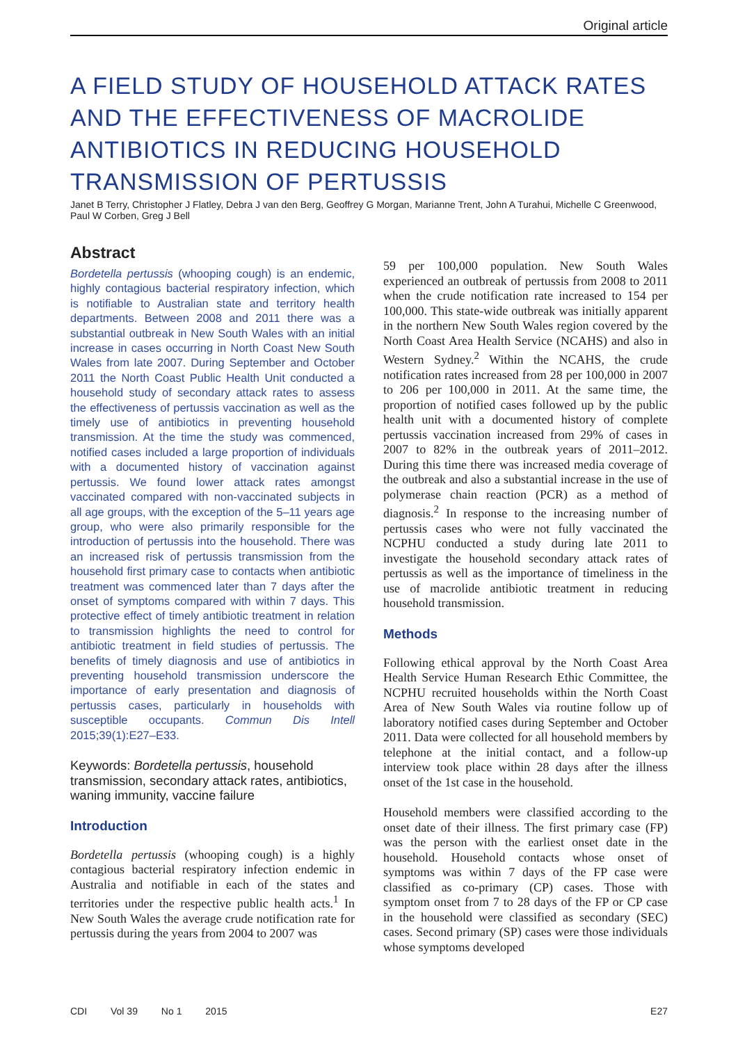Original article
A FIELD STUDY OF HOUSEHOLD ATTACK RATES AND THE EFFECTIVENESS OF MACROLIDE ANTIBIOTICS IN REDUCING HOUSEHOLD TRANSMISSION OF PERTUSSIS
Janet B Terry, Christopher J Flatley, Debra J van den Berg, Geoffrey G Morgan, Marianne Trent, John A Turahui, Michelle C Greenwood, Paul W Corben, Greg J Bell
Abstract
Bordetella pertussis (whooping cough) is an endemic, highly contagious bacterial respiratory infection, which is notifiable to Australian state and territory health departments. Between 2008 and 2011 there was a substantial outbreak in New South Wales with an initial increase in cases occurring in North Coast New South Wales from late 2007. During September and October 2011 the North Coast Public Health Unit conducted a household study of secondary attack rates to assess the effectiveness of pertussis vaccination as well as the timely use of antibiotics in preventing household transmission. At the time the study was commenced, notified cases included a large proportion of individuals with a documented history of vaccination against pertussis. We found lower attack rates amongst vaccinated compared with non-vaccinated subjects in all age groups, with the exception of the 5–11 years age group, who were also primarily responsible for the introduction of pertussis into the household. There was an increased risk of pertussis transmission from the household first primary case to contacts when antibiotic treatment was commenced later than 7 days after the onset of symptoms compared with within 7 days. This protective effect of timely antibiotic treatment in relation to transmission highlights the need to control for antibiotic treatment in field studies of pertussis. The benefits of timely diagnosis and use of antibiotics in preventing household transmission underscore the importance of early presentation and diagnosis of pertussis cases, particularly in households with susceptible occupants. Commun Dis Intell 2015;39(1):E27–E33.
Keywords: Bordetella pertussis, household transmission, secondary attack rates, antibiotics, waning immunity, vaccine failure
Introduction
Bordetella pertussis (whooping cough) is a highly contagious bacterial respiratory infection endemic in Australia and notifiable in each of the states and territories under the respective public health acts.<sup>1</sup> In New South Wales the average crude notification rate for pertussis during the years from 2004 to 2007 was
59 per 100,000 population. New South Wales experienced an outbreak of pertussis from 2008 to 2011 when the crude notification rate increased to 154 per 100,000. This state-wide outbreak was initially apparent in the northern New South Wales region covered by the North Coast Area Health Service (NCAHS) and also in Western Sydney.<sup>2</sup> Within the NCAHS, the crude notification rates increased from 28 per 100,000 in 2007 to 206 per 100,000 in 2011. At the same time, the proportion of notified cases followed up by the public health unit with a documented history of complete pertussis vaccination increased from 29% of cases in 2007 to 82% in the outbreak years of 2011–2012. During this time there was increased media coverage of the outbreak and also a substantial increase in the use of polymerase chain reaction (PCR) as a method of diagnosis.<sup>2</sup> In response to the increasing number of pertussis cases who were not fully vaccinated the NCPHU conducted a study during late 2011 to investigate the household secondary attack rates of pertussis as well as the importance of timeliness in the use of macrolide antibiotic treatment in reducing household transmission.
Methods
Following ethical approval by the North Coast Area Health Service Human Research Ethic Committee, the NCPHU recruited households within the North Coast Area of New South Wales via routine follow up of laboratory notified cases during September and October 2011. Data were collected for all household members by telephone at the initial contact, and a follow-up interview took place within 28 days after the illness onset of the 1st case in the household.
Household members were classified according to the onset date of their illness. The first primary case (FP) was the person with the earliest onset date in the household. Household contacts whose onset of symptoms was within 7 days of the FP case were classified as co-primary (CP) cases. Those with symptom onset from 7 to 28 days of the FP or CP case in the household were classified as secondary (SEC) cases. Second primary (SP) cases were those individuals whose symptoms developed
CDI Vol 39 No 1 2015 E27